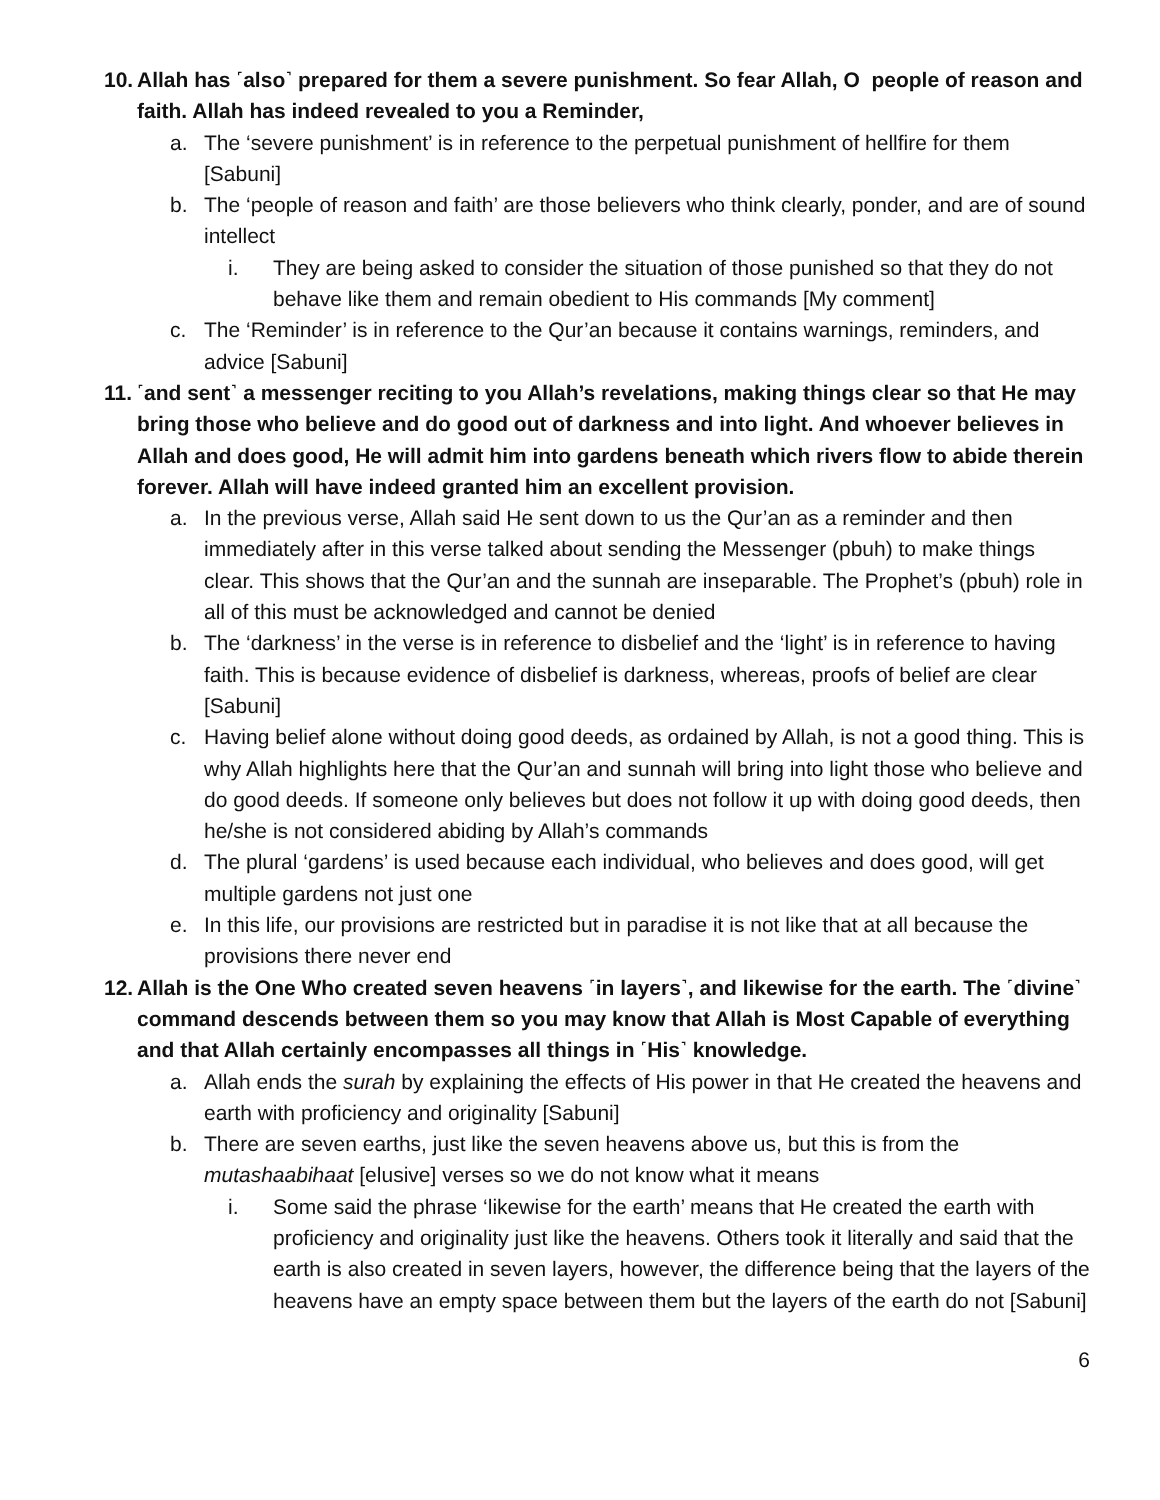10. Allah has ˹also˺ prepared for them a severe punishment. So fear Allah, O people of reason and faith. Allah has indeed revealed to you a Reminder,
a. The ‘severe punishment’ is in reference to the perpetual punishment of hellfire for them [Sabuni]
b. The ‘people of reason and faith’ are those believers who think clearly, ponder, and are of sound intellect
i. They are being asked to consider the situation of those punished so that they do not behave like them and remain obedient to His commands [My comment]
c. The ‘Reminder’ is in reference to the Qur’an because it contains warnings, reminders, and advice [Sabuni]
11. ˹and sent˺ a messenger reciting to you Allah’s revelations, making things clear so that He may bring those who believe and do good out of darkness and into light. And whoever believes in Allah and does good, He will admit him into gardens beneath which rivers flow to abide therein forever. Allah will have indeed granted him an excellent provision.
a. In the previous verse, Allah said He sent down to us the Qur’an as a reminder and then immediately after in this verse talked about sending the Messenger (pbuh) to make things clear. This shows that the Qur’an and the sunnah are inseparable. The Prophet’s (pbuh) role in all of this must be acknowledged and cannot be denied
b. The ‘darkness’ in the verse is in reference to disbelief and the ‘light’ is in reference to having faith. This is because evidence of disbelief is darkness, whereas, proofs of belief are clear [Sabuni]
c. Having belief alone without doing good deeds, as ordained by Allah, is not a good thing. This is why Allah highlights here that the Qur’an and sunnah will bring into light those who believe and do good deeds. If someone only believes but does not follow it up with doing good deeds, then he/she is not considered abiding by Allah’s commands
d. The plural ‘gardens’ is used because each individual, who believes and does good, will get multiple gardens not just one
e. In this life, our provisions are restricted but in paradise it is not like that at all because the provisions there never end
12. Allah is the One Who created seven heavens ˹in layers˺, and likewise for the earth. The ˹divine˺ command descends between them so you may know that Allah is Most Capable of everything and that Allah certainly encompasses all things in ˹His˺ knowledge.
a. Allah ends the surah by explaining the effects of His power in that He created the heavens and earth with proficiency and originality [Sabuni]
b. There are seven earths, just like the seven heavens above us, but this is from the mutashaabihaat [elusive] verses so we do not know what it means
i. Some said the phrase ‘likewise for the earth’ means that He created the earth with proficiency and originality just like the heavens. Others took it literally and said that the earth is also created in seven layers, however, the difference being that the layers of the heavens have an empty space between them but the layers of the earth do not [Sabuni]
6